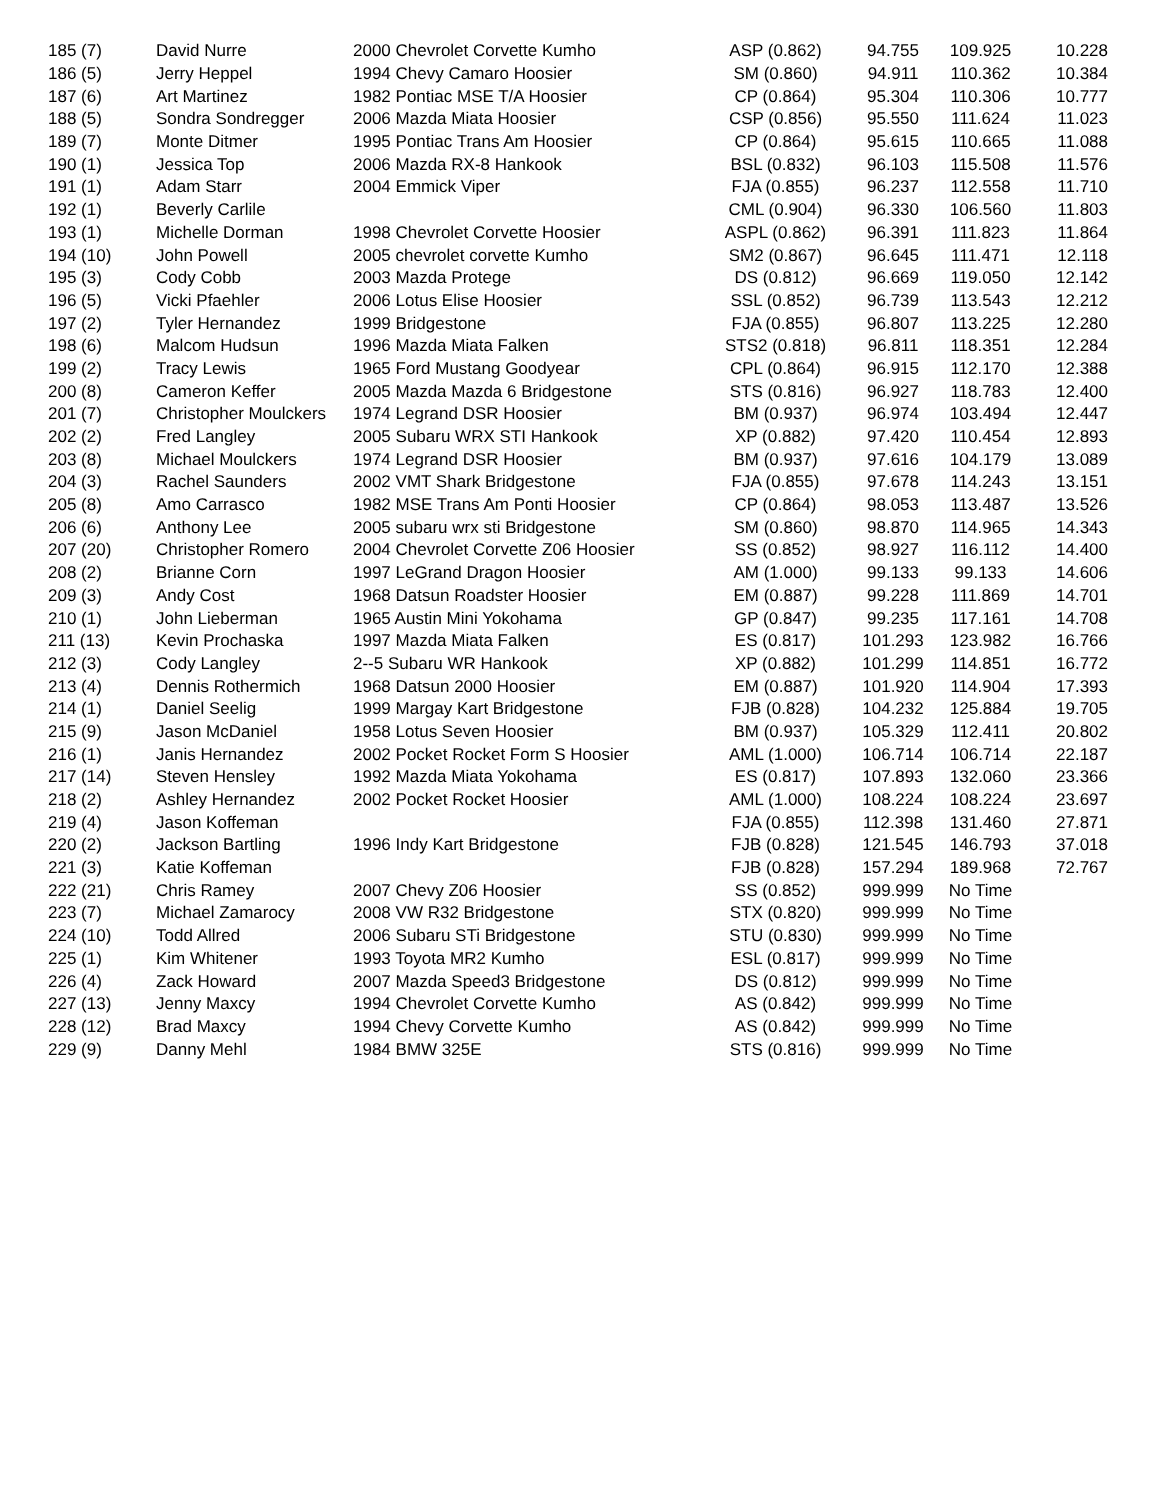| 185 (7) | David Nurre | 2000 Chevrolet Corvette Kumho | ASP (0.862) | 94.755 | 109.925 | 10.228 |
| 186 (5) | Jerry Heppel | 1994 Chevy Camaro Hoosier | SM (0.860) | 94.911 | 110.362 | 10.384 |
| 187 (6) | Art Martinez | 1982 Pontiac MSE T/A Hoosier | CP (0.864) | 95.304 | 110.306 | 10.777 |
| 188 (5) | Sondra Sondregger | 2006 Mazda Miata Hoosier | CSP (0.856) | 95.550 | 111.624 | 11.023 |
| 189 (7) | Monte Ditmer | 1995 Pontiac Trans Am Hoosier | CP (0.864) | 95.615 | 110.665 | 11.088 |
| 190 (1) | Jessica Top | 2006 Mazda RX-8 Hankook | BSL (0.832) | 96.103 | 115.508 | 11.576 |
| 191 (1) | Adam Starr | 2004 Emmick Viper | FJA (0.855) | 96.237 | 112.558 | 11.710 |
| 192 (1) | Beverly Carlile | | CML (0.904) | 96.330 | 106.560 | 11.803 |
| 193 (1) | Michelle Dorman | 1998 Chevrolet Corvette Hoosier | ASPL (0.862) | 96.391 | 111.823 | 11.864 |
| 194 (10) | John Powell | 2005 chevrolet corvette Kumho | SM2 (0.867) | 96.645 | 111.471 | 12.118 |
| 195 (3) | Cody Cobb | 2003 Mazda Protege | DS (0.812) | 96.669 | 119.050 | 12.142 |
| 196 (5) | Vicki Pfaehler | 2006 Lotus Elise Hoosier | SSL (0.852) | 96.739 | 113.543 | 12.212 |
| 197 (2) | Tyler Hernandez | 1999 Bridgestone | FJA (0.855) | 96.807 | 113.225 | 12.280 |
| 198 (6) | Malcom Hudsun | 1996 Mazda Miata Falken | STS2 (0.818) | 96.811 | 118.351 | 12.284 |
| 199 (2) | Tracy Lewis | 1965 Ford Mustang Goodyear | CPL (0.864) | 96.915 | 112.170 | 12.388 |
| 200 (8) | Cameron Keffer | 2005 Mazda Mazda 6 Bridgestone | STS (0.816) | 96.927 | 118.783 | 12.400 |
| 201 (7) | Christopher Moulckers | 1974 Legrand DSR Hoosier | BM (0.937) | 96.974 | 103.494 | 12.447 |
| 202 (2) | Fred Langley | 2005 Subaru WRX STI Hankook | XP (0.882) | 97.420 | 110.454 | 12.893 |
| 203 (8) | Michael Moulckers | 1974 Legrand DSR Hoosier | BM (0.937) | 97.616 | 104.179 | 13.089 |
| 204 (3) | Rachel Saunders | 2002 VMT Shark Bridgestone | FJA (0.855) | 97.678 | 114.243 | 13.151 |
| 205 (8) | Amo Carrasco | 1982 MSE Trans Am Ponti Hoosier | CP (0.864) | 98.053 | 113.487 | 13.526 |
| 206 (6) | Anthony Lee | 2005 subaru wrx sti Bridgestone | SM (0.860) | 98.870 | 114.965 | 14.343 |
| 207 (20) | Christopher Romero | 2004 Chevrolet Corvette Z06 Hoosier | SS (0.852) | 98.927 | 116.112 | 14.400 |
| 208 (2) | Brianne Corn | 1997 LeGrand Dragon Hoosier | AM (1.000) | 99.133 | 99.133 | 14.606 |
| 209 (3) | Andy Cost | 1968 Datsun Roadster Hoosier | EM (0.887) | 99.228 | 111.869 | 14.701 |
| 210 (1) | John Lieberman | 1965 Austin Mini Yokohama | GP (0.847) | 99.235 | 117.161 | 14.708 |
| 211 (13) | Kevin Prochaska | 1997 Mazda Miata Falken | ES (0.817) | 101.293 | 123.982 | 16.766 |
| 212 (3) | Cody Langley | 2--5 Subaru WR Hankook | XP (0.882) | 101.299 | 114.851 | 16.772 |
| 213 (4) | Dennis Rothermich | 1968 Datsun 2000 Hoosier | EM (0.887) | 101.920 | 114.904 | 17.393 |
| 214 (1) | Daniel Seelig | 1999 Margay Kart Bridgestone | FJB (0.828) | 104.232 | 125.884 | 19.705 |
| 215 (9) | Jason McDaniel | 1958 Lotus Seven Hoosier | BM (0.937) | 105.329 | 112.411 | 20.802 |
| 216 (1) | Janis Hernandez | 2002 Pocket Rocket Form S Hoosier | AML (1.000) | 106.714 | 106.714 | 22.187 |
| 217 (14) | Steven Hensley | 1992 Mazda Miata Yokohama | ES (0.817) | 107.893 | 132.060 | 23.366 |
| 218 (2) | Ashley Hernandez | 2002 Pocket Rocket Hoosier | AML (1.000) | 108.224 | 108.224 | 23.697 |
| 219 (4) | Jason Koffeman | | FJA (0.855) | 112.398 | 131.460 | 27.871 |
| 220 (2) | Jackson Bartling | 1996 Indy Kart Bridgestone | FJB (0.828) | 121.545 | 146.793 | 37.018 |
| 221 (3) | Katie Koffeman | | FJB (0.828) | 157.294 | 189.968 | 72.767 |
| 222 (21) | Chris Ramey | 2007 Chevy Z06 Hoosier | SS (0.852) | 999.999 | No Time | |
| 223 (7) | Michael Zamarocy | 2008 VW R32 Bridgestone | STX (0.820) | 999.999 | No Time | |
| 224 (10) | Todd Allred | 2006 Subaru STi Bridgestone | STU (0.830) | 999.999 | No Time | |
| 225 (1) | Kim Whitener | 1993 Toyota MR2 Kumho | ESL (0.817) | 999.999 | No Time | |
| 226 (4) | Zack Howard | 2007 Mazda Speed3 Bridgestone | DS (0.812) | 999.999 | No Time | |
| 227 (13) | Jenny Maxcy | 1994 Chevrolet Corvette Kumho | AS (0.842) | 999.999 | No Time | |
| 228 (12) | Brad Maxcy | 1994 Chevy Corvette Kumho | AS (0.842) | 999.999 | No Time | |
| 229 (9) | Danny Mehl | 1984 BMW 325E | STS (0.816) | 999.999 | No Time | |